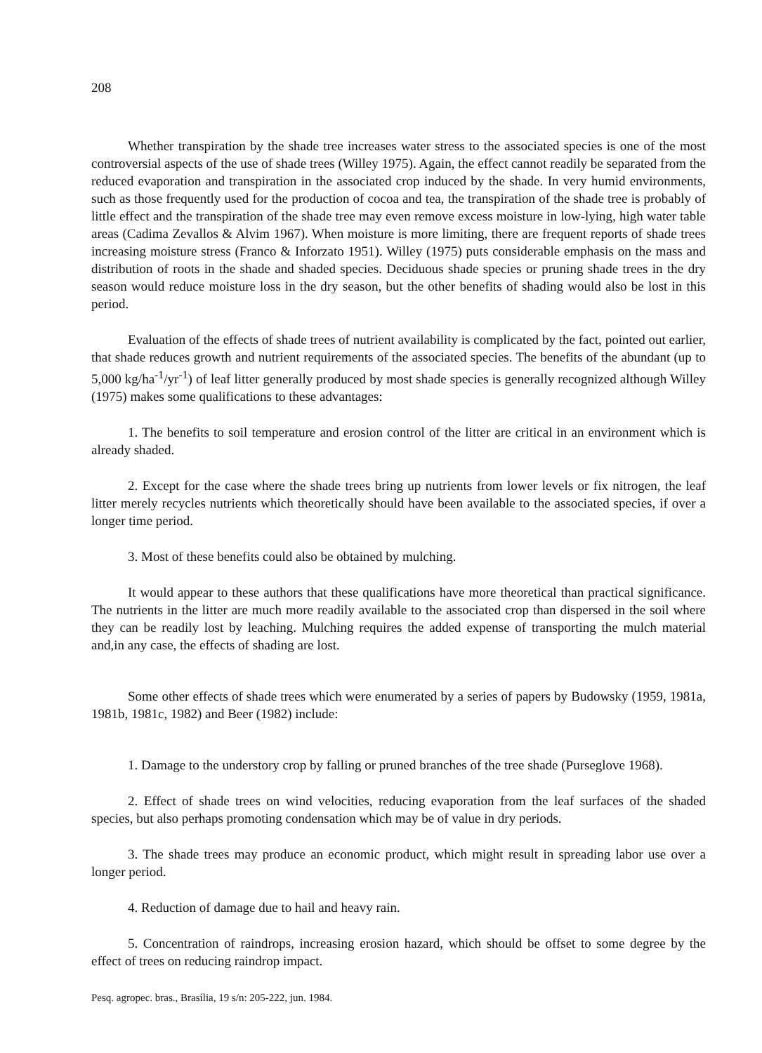208
Whether transpiration by the shade tree increases water stress to the associated species is one of the most controversial aspects of the use of shade trees (Willey 1975). Again, the effect cannot readily be separated from the reduced evaporation and transpiration in the associated crop induced by the shade. In very humid environments, such as those frequently used for the production of cocoa and tea, the transpiration of the shade tree is probably of little effect and the transpiration of the shade tree may even remove excess moisture in low-lying, high water table areas (Cadima Zevallos & Alvim 1967). When moisture is more limiting, there are frequent reports of shade trees increasing moisture stress (Franco & Inforzato 1951). Willey (1975) puts considerable emphasis on the mass and distribution of roots in the shade and shaded species. Deciduous shade species or pruning shade trees in the dry season would reduce moisture loss in the dry season, but the other benefits of shading would also be lost in this period.
Evaluation of the effects of shade trees of nutrient availability is complicated by the fact, pointed out earlier, that shade reduces growth and nutrient requirements of the associated species. The benefits of the abundant (up to 5,000 kg/ha<sup>-1</sup>/yr<sup>-1</sup>) of leaf litter generally produced by most shade species is generally recognized although Willey (1975) makes some qualifications to these advantages:
1. The benefits to soil temperature and erosion control of the litter are critical in an environment which is already shaded.
2. Except for the case where the shade trees bring up nutrients from lower levels or fix nitrogen, the leaf litter merely recycles nutrients which theoretically should have been available to the associated species, if over a longer time period.
3. Most of these benefits could also be obtained by mulching.
It would appear to these authors that these qualifications have more theoretical than practical significance. The nutrients in the litter are much more readily available to the associated crop than dispersed in the soil where they can be readily lost by leaching. Mulching requires the added expense of transporting the mulch material and,in any case, the effects of shading are lost.
Some other effects of shade trees which were enumerated by a series of papers by Budowsky (1959, 1981a, 1981b, 1981c, 1982) and Beer (1982) include:
1. Damage to the understory crop by falling or pruned branches of the tree shade (Purseglove 1968).
2. Effect of shade trees on wind velocities, reducing evaporation from the leaf surfaces of the shaded species, but also perhaps promoting condensation which may be of value in dry periods.
3. The shade trees may produce an economic product, which might result in spreading labor use over a longer period.
4. Reduction of damage due to hail and heavy rain.
5. Concentration of raindrops, increasing erosion hazard, which should be offset to some degree by the effect of trees on reducing raindrop impact.
Pesq. agropec. bras., Brasília, 19 s/n: 205-222, jun. 1984.